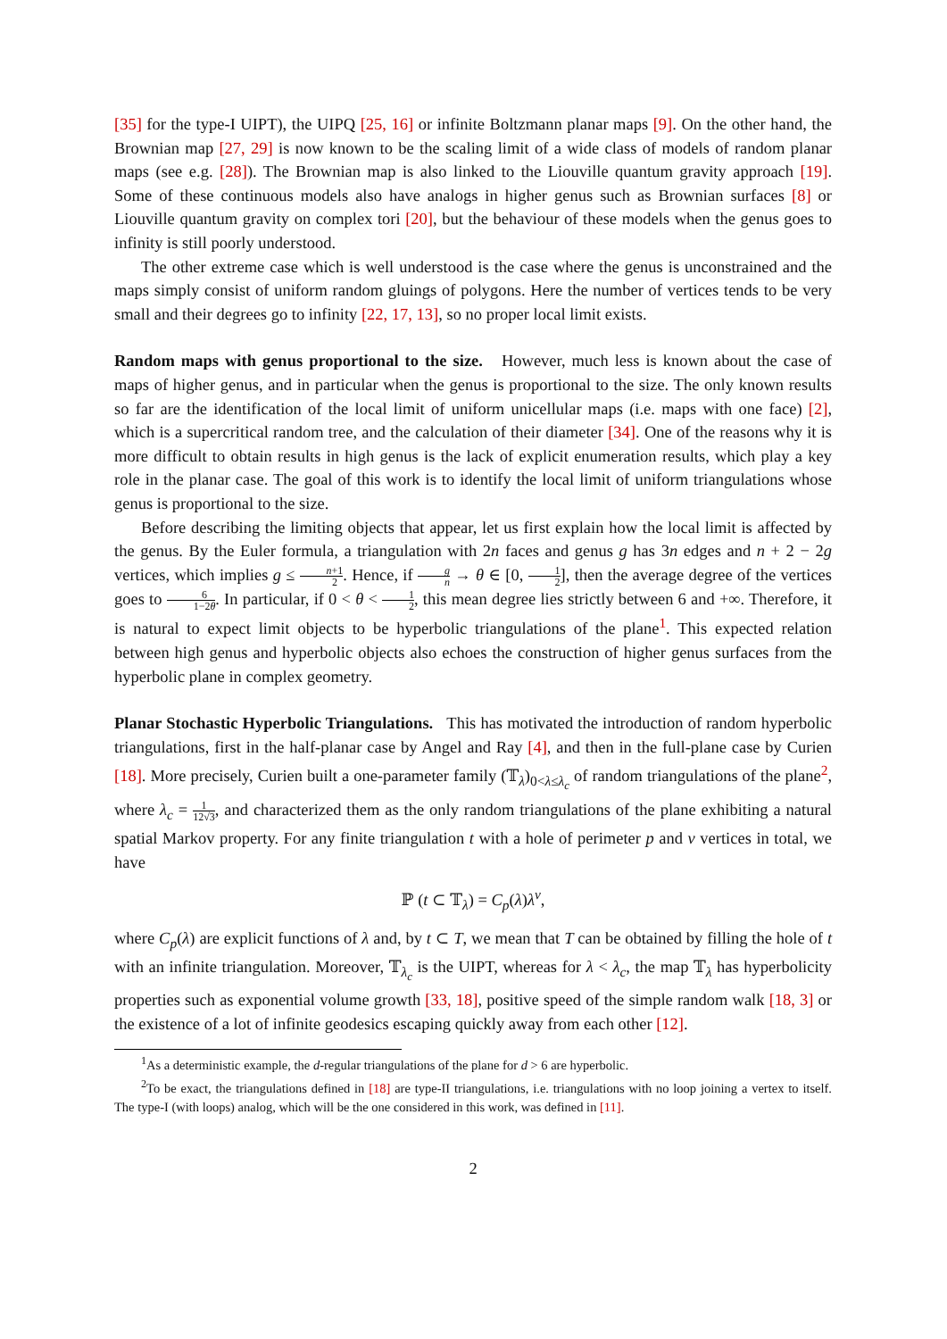[35] for the type-I UIPT), the UIPQ [25, 16] or infinite Boltzmann planar maps [9]. On the other hand, the Brownian map [27, 29] is now known to be the scaling limit of a wide class of models of random planar maps (see e.g. [28]). The Brownian map is also linked to the Liouville quantum gravity approach [19]. Some of these continuous models also have analogs in higher genus such as Brownian surfaces [8] or Liouville quantum gravity on complex tori [20], but the behaviour of these models when the genus goes to infinity is still poorly understood.
The other extreme case which is well understood is the case where the genus is unconstrained and the maps simply consist of uniform random gluings of polygons. Here the number of vertices tends to be very small and their degrees go to infinity [22, 17, 13], so no proper local limit exists.
Random maps with genus proportional to the size. However, much less is known about the case of maps of higher genus, and in particular when the genus is proportional to the size. The only known results so far are the identification of the local limit of uniform unicellular maps (i.e. maps with one face) [2], which is a supercritical random tree, and the calculation of their diameter [34]. One of the reasons why it is more difficult to obtain results in high genus is the lack of explicit enumeration results, which play a key role in the planar case. The goal of this work is to identify the local limit of uniform triangulations whose genus is proportional to the size.
Before describing the limiting objects that appear, let us first explain how the local limit is affected by the genus. By the Euler formula, a triangulation with 2n faces and genus g has 3n edges and n + 2 − 2g vertices, which implies g ≤ n+1 2. Hence, if g n → θ ∈ [0, 1 2], then the average degree of the vertices goes to 6 1−2θ. In particular, if 0 < θ < 1 2, this mean degree lies strictly between 6 and +∞. Therefore, it is natural to expect limit objects to be hyperbolic triangulations of the plane<sup>1</sup>. This expected relation between high genus and hyperbolic objects also echoes the construction of higher genus surfaces from the hyperbolic plane in complex geometry.
Planar Stochastic Hyperbolic Triangulations. This has motivated the introduction of random hyperbolic triangulations, first in the half-planar case by Angel and Ray [4], and then in the full-plane case by Curien [18]. More precisely, Curien built a one-parameter family (𝕋<sub>λ</sub>)<sub>0<λ≤λ<sub>c</sub></sub> of random triangulations of the plane<sup>2</sup>, where λ<sub>c</sub> = 1 12√3, and characterized them as the only random triangulations of the plane exhibiting a natural spatial Markov property. For any finite triangulation t with a hole of perimeter p and v vertices in total, we have
ℙ (t ⊂ 𝕋<sub>λ</sub>) = C<sub>p</sub>(λ)λ<sup>v</sup>,
where C<sub>p</sub>(λ) are explicit functions of λ and, by t ⊂ T, we mean that T can be obtained by filling the hole of t with an infinite triangulation. Moreover, 𝕋<sub>λ<sub>c</sub></sub> is the UIPT, whereas for λ < λ<sub>c</sub>, the map 𝕋<sub>λ</sub> has hyperbolicity properties such as exponential volume growth [33, 18], positive speed of the simple random walk [18, 3] or the existence of a lot of infinite geodesics escaping quickly away from each other [12].
<sup>1</sup> As a deterministic example, the d-regular triangulations of the plane for d > 6 are hyperbolic.
<sup>2</sup> To be exact, the triangulations defined in [18] are type-II triangulations, i.e. triangulations with no loop joining a vertex to itself. The type-I (with loops) analog, which will be the one considered in this work, was defined in [11].
2